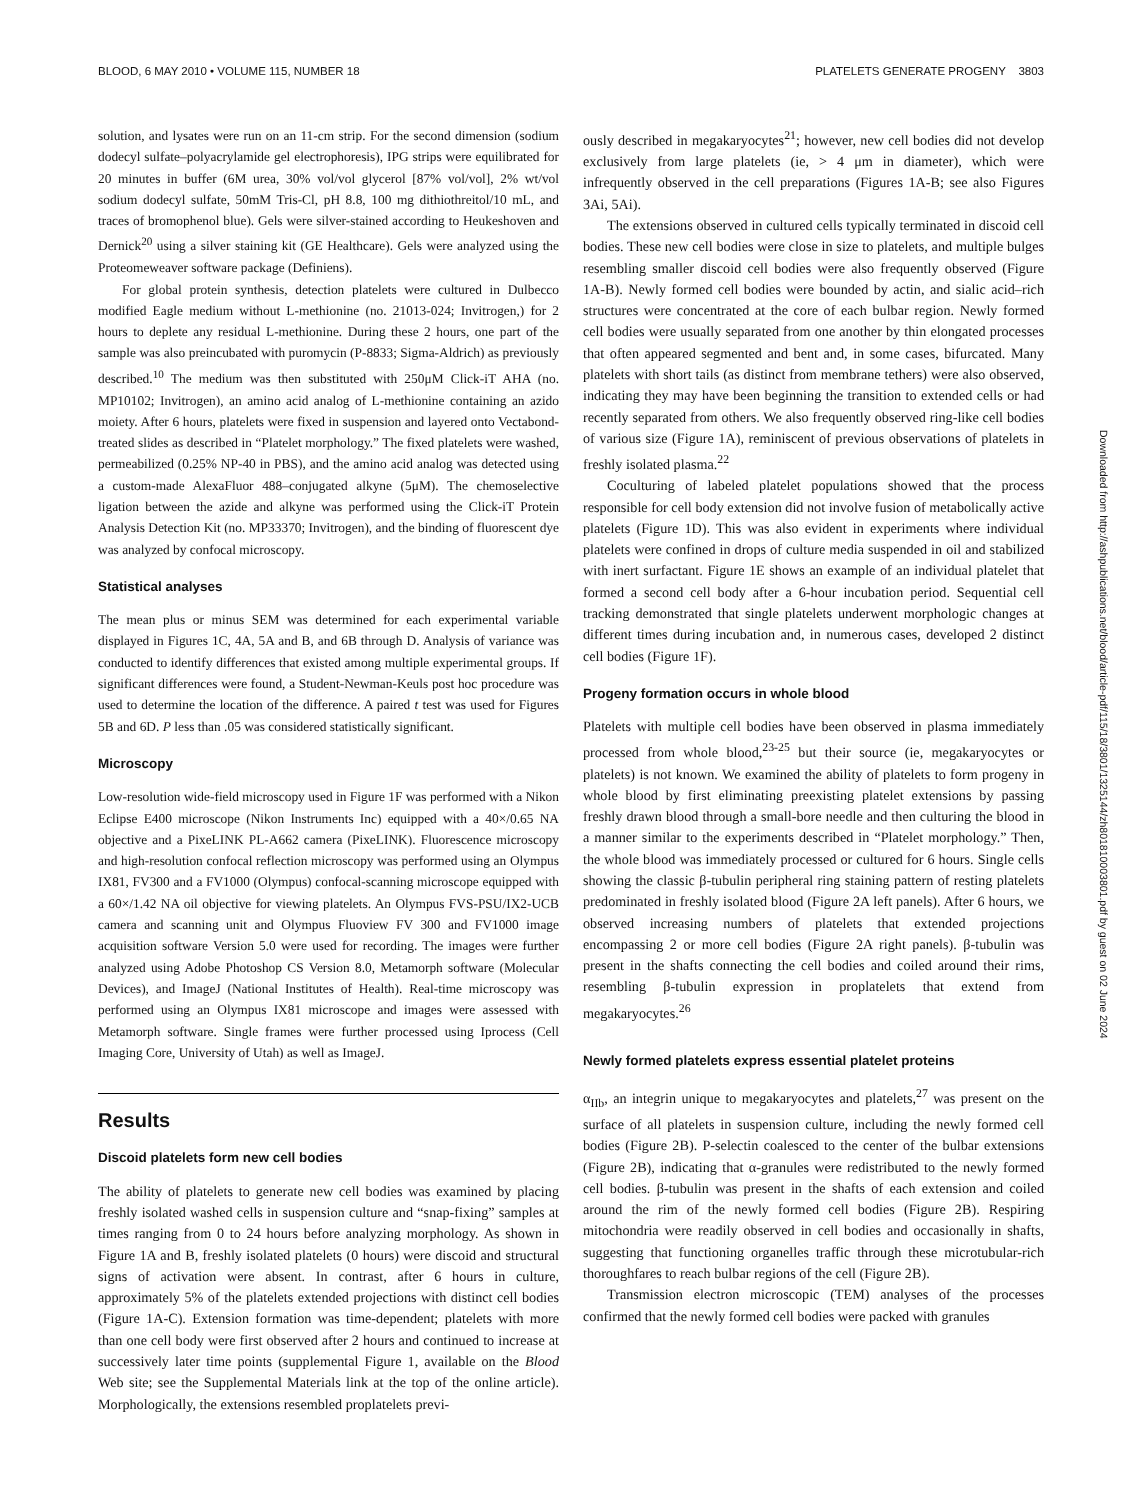BLOOD, 6 MAY 2010 • VOLUME 115, NUMBER 18 PLATELETS GENERATE PROGENY 3803
solution, and lysates were run on an 11-cm strip. For the second dimension (sodium dodecyl sulfate–polyacrylamide gel electrophoresis), IPG strips were equilibrated for 20 minutes in buffer (6M urea, 30% vol/vol glycerol [87% vol/vol], 2% wt/vol sodium dodecyl sulfate, 50mM Tris-Cl, pH 8.8, 100 mg dithiothreitol/10 mL, and traces of bromophenol blue). Gels were silver-stained according to Heukeshoven and Dernick<sup>20</sup> using a silver staining kit (GE Healthcare). Gels were analyzed using the Proteomeweaver software package (Definiens).
For global protein synthesis, detection platelets were cultured in Dulbecco modified Eagle medium without L-methionine (no. 21013-024; Invitrogen,) for 2 hours to deplete any residual L-methionine. During these 2 hours, one part of the sample was also preincubated with puromycin (P-8833; Sigma-Aldrich) as previously described.<sup>10</sup> The medium was then substituted with 250μM Click-iT AHA (no. MP10102; Invitrogen), an amino acid analog of L-methionine containing an azido moiety. After 6 hours, platelets were fixed in suspension and layered onto Vectabond-treated slides as described in “Platelet morphology.” The fixed platelets were washed, permeabilized (0.25% NP-40 in PBS), and the amino acid analog was detected using a custom-made AlexaFluor 488–conjugated alkyne (5μM). The chemoselective ligation between the azide and alkyne was performed using the Click-iT Protein Analysis Detection Kit (no. MP33370; Invitrogen), and the binding of fluorescent dye was analyzed by confocal microscopy.
Statistical analyses
The mean plus or minus SEM was determined for each experimental variable displayed in Figures 1C, 4A, 5A and B, and 6B through D. Analysis of variance was conducted to identify differences that existed among multiple experimental groups. If significant differences were found, a Student-Newman-Keuls post hoc procedure was used to determine the location of the difference. A paired t test was used for Figures 5B and 6D. P less than .05 was considered statistically significant.
Microscopy
Low-resolution wide-field microscopy used in Figure 1F was performed with a Nikon Eclipse E400 microscope (Nikon Instruments Inc) equipped with a 40×/0.65 NA objective and a PixeLINK PL-A662 camera (PixeLINK). Fluorescence microscopy and high-resolution confocal reflection microscopy was performed using an Olympus IX81, FV300 and a FV1000 (Olympus) confocal-scanning microscope equipped with a 60×/1.42 NA oil objective for viewing platelets. An Olympus FVS-PSU/IX2-UCB camera and scanning unit and Olympus Fluoview FV 300 and FV1000 image acquisition software Version 5.0 were used for recording. The images were further analyzed using Adobe Photoshop CS Version 8.0, Metamorph software (Molecular Devices), and ImageJ (National Institutes of Health). Real-time microscopy was performed using an Olympus IX81 microscope and images were assessed with Metamorph software. Single frames were further processed using Iprocess (Cell Imaging Core, University of Utah) as well as ImageJ.
Results
Discoid platelets form new cell bodies
The ability of platelets to generate new cell bodies was examined by placing freshly isolated washed cells in suspension culture and “snap-fixing” samples at times ranging from 0 to 24 hours before analyzing morphology. As shown in Figure 1A and B, freshly isolated platelets (0 hours) were discoid and structural signs of activation were absent. In contrast, after 6 hours in culture, approximately 5% of the platelets extended projections with distinct cell bodies (Figure 1A-C). Extension formation was time-dependent; platelets with more than one cell body were first observed after 2 hours and continued to increase at successively later time points (supplemental Figure 1, available on the Blood Web site; see the Supplemental Materials link at the top of the online article). Morphologically, the extensions resembled proplatelets previ-
ously described in megakaryocytes<sup>21</sup>; however, new cell bodies did not develop exclusively from large platelets (ie, > 4 μm in diameter), which were infrequently observed in the cell preparations (Figures 1A-B; see also Figures 3Ai, 5Ai).
The extensions observed in cultured cells typically terminated in discoid cell bodies. These new cell bodies were close in size to platelets, and multiple bulges resembling smaller discoid cell bodies were also frequently observed (Figure 1A-B). Newly formed cell bodies were bounded by actin, and sialic acid–rich structures were concentrated at the core of each bulbar region. Newly formed cell bodies were usually separated from one another by thin elongated processes that often appeared segmented and bent and, in some cases, bifurcated. Many platelets with short tails (as distinct from membrane tethers) were also observed, indicating they may have been beginning the transition to extended cells or had recently separated from others. We also frequently observed ring-like cell bodies of various size (Figure 1A), reminiscent of previous observations of platelets in freshly isolated plasma.<sup>22</sup>
Coculturing of labeled platelet populations showed that the process responsible for cell body extension did not involve fusion of metabolically active platelets (Figure 1D). This was also evident in experiments where individual platelets were confined in drops of culture media suspended in oil and stabilized with inert surfactant. Figure 1E shows an example of an individual platelet that formed a second cell body after a 6-hour incubation period. Sequential cell tracking demonstrated that single platelets underwent morphologic changes at different times during incubation and, in numerous cases, developed 2 distinct cell bodies (Figure 1F).
Progeny formation occurs in whole blood
Platelets with multiple cell bodies have been observed in plasma immediately processed from whole blood,<sup>23-25</sup> but their source (ie, megakaryocytes or platelets) is not known. We examined the ability of platelets to form progeny in whole blood by first eliminating preexisting platelet extensions by passing freshly drawn blood through a small-bore needle and then culturing the blood in a manner similar to the experiments described in “Platelet morphology.” Then, the whole blood was immediately processed or cultured for 6 hours. Single cells showing the classic β-tubulin peripheral ring staining pattern of resting platelets predominated in freshly isolated blood (Figure 2A left panels). After 6 hours, we observed increasing numbers of platelets that extended projections encompassing 2 or more cell bodies (Figure 2A right panels). β-tubulin was present in the shafts connecting the cell bodies and coiled around their rims, resembling β-tubulin expression in proplatelets that extend from megakaryocytes.<sup>26</sup>
Newly formed platelets express essential platelet proteins
α<sub>IIb</sub>, an integrin unique to megakaryocytes and platelets,<sup>27</sup> was present on the surface of all platelets in suspension culture, including the newly formed cell bodies (Figure 2B). P-selectin coalesced to the center of the bulbar extensions (Figure 2B), indicating that α-granules were redistributed to the newly formed cell bodies. β-tubulin was present in the shafts of each extension and coiled around the rim of the newly formed cell bodies (Figure 2B). Respiring mitochondria were readily observed in cell bodies and occasionally in shafts, suggesting that functioning organelles traffic through these microtubular-rich thoroughfares to reach bulbar regions of the cell (Figure 2B).
Transmission electron microscopic (TEM) analyses of the processes confirmed that the newly formed cell bodies were packed with granules
Downloaded from http://ashpublications.net/blood/article-pdf/115/18/3801/1325144/zh801810003801.pdf by guest on 02 June 2024